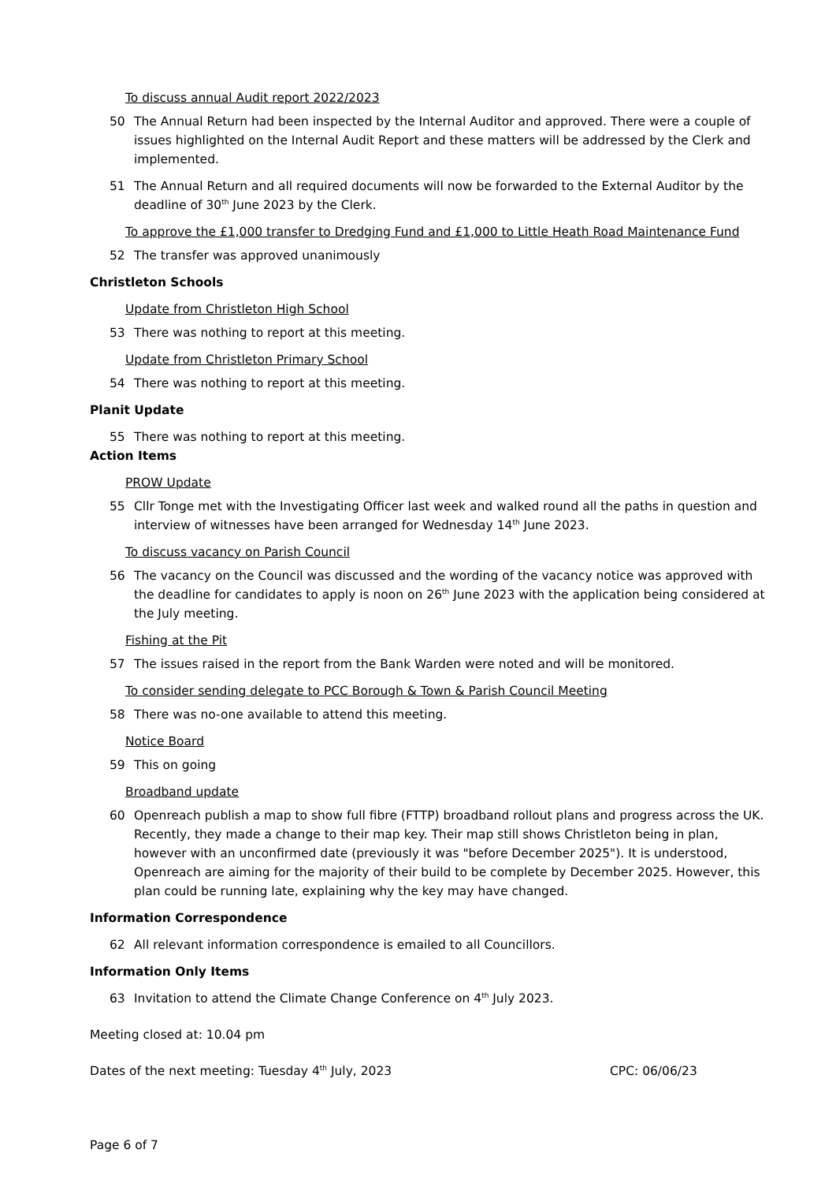To discuss annual Audit report 2022/2023
50 The Annual Return had been inspected by the Internal Auditor and approved. There were a couple of issues highlighted on the Internal Audit Report and these matters will be addressed by the Clerk and implemented.
51 The Annual Return and all required documents will now be forwarded to the External Auditor by the deadline of 30<sup>th</sup> June 2023 by the Clerk.
To approve the £1,000 transfer to Dredging Fund and £1,000 to Little Heath Road Maintenance Fund
52 The transfer was approved unanimously
Christleton Schools
Update from Christleton High School
53 There was nothing to report at this meeting.
Update from Christleton Primary School
54 There was nothing to report at this meeting.
Planit Update
55 There was nothing to report at this meeting.
Action Items
PROW Update
55 Cllr Tonge met with the Investigating Officer last week and walked round all the paths in question and interview of witnesses have been arranged for Wednesday 14<sup>th</sup> June 2023.
To discuss vacancy on Parish Council
56 The vacancy on the Council was discussed and the wording of the vacancy notice was approved with the deadline for candidates to apply is noon on 26<sup>th</sup> June 2023 with the application being considered at the July meeting.
Fishing at the Pit
57 The issues raised in the report from the Bank Warden were noted and will be monitored.
To consider sending delegate to PCC Borough & Town & Parish Council Meeting
58 There was no-one available to attend this meeting.
Notice Board
59 This on going
Broadband update
60 Openreach publish a map to show full fibre (FTTP) broadband rollout plans and progress across the UK. Recently, they made a change to their map key. Their map still shows Christleton being in plan, however with an unconfirmed date (previously it was "before December 2025"). It is understood, Openreach are aiming for the majority of their build to be complete by December 2025. However, this plan could be running late, explaining why the key may have changed.
Information Correspondence
62 All relevant information correspondence is emailed to all Councillors.
Information Only Items
63 Invitation to attend the Climate Change Conference on 4<sup>th</sup> July 2023.
Meeting closed at: 10.04 pm
Dates of the next meeting: Tuesday 4<sup>th</sup> July, 2023 CPC: 06/06/23
Page 6 of 7